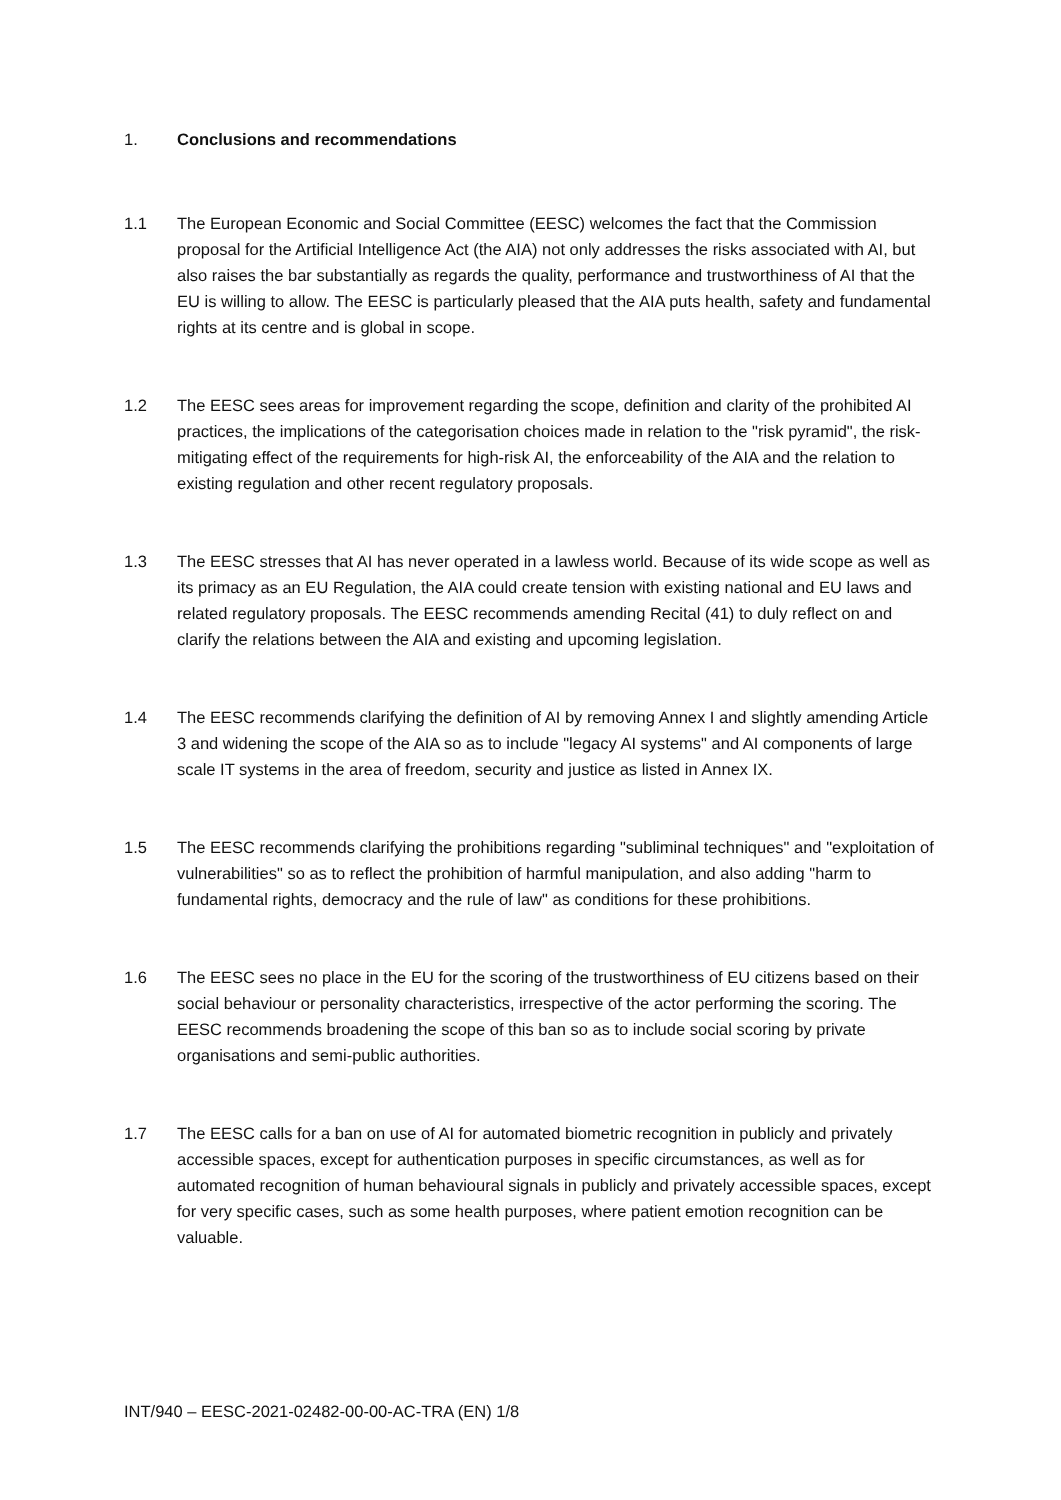1. Conclusions and recommendations
1.1 The European Economic and Social Committee (EESC) welcomes the fact that the Commission proposal for the Artificial Intelligence Act (the AIA) not only addresses the risks associated with AI, but also raises the bar substantially as regards the quality, performance and trustworthiness of AI that the EU is willing to allow. The EESC is particularly pleased that the AIA puts health, safety and fundamental rights at its centre and is global in scope.
1.2 The EESC sees areas for improvement regarding the scope, definition and clarity of the prohibited AI practices, the implications of the categorisation choices made in relation to the "risk pyramid", the risk-mitigating effect of the requirements for high-risk AI, the enforceability of the AIA and the relation to existing regulation and other recent regulatory proposals.
1.3 The EESC stresses that AI has never operated in a lawless world. Because of its wide scope as well as its primacy as an EU Regulation, the AIA could create tension with existing national and EU laws and related regulatory proposals. The EESC recommends amending Recital (41) to duly reflect on and clarify the relations between the AIA and existing and upcoming legislation.
1.4 The EESC recommends clarifying the definition of AI by removing Annex I and slightly amending Article 3 and widening the scope of the AIA so as to include "legacy AI systems" and AI components of large scale IT systems in the area of freedom, security and justice as listed in Annex IX.
1.5 The EESC recommends clarifying the prohibitions regarding "subliminal techniques" and "exploitation of vulnerabilities" so as to reflect the prohibition of harmful manipulation, and also adding "harm to fundamental rights, democracy and the rule of law" as conditions for these prohibitions.
1.6 The EESC sees no place in the EU for the scoring of the trustworthiness of EU citizens based on their social behaviour or personality characteristics, irrespective of the actor performing the scoring. The EESC recommends broadening the scope of this ban so as to include social scoring by private organisations and semi-public authorities.
1.7 The EESC calls for a ban on use of AI for automated biometric recognition in publicly and privately accessible spaces, except for authentication purposes in specific circumstances, as well as for automated recognition of human behavioural signals in publicly and privately accessible spaces, except for very specific cases, such as some health purposes, where patient emotion recognition can be valuable.
INT/940 – EESC-2021-02482-00-00-AC-TRA (EN) 1/8